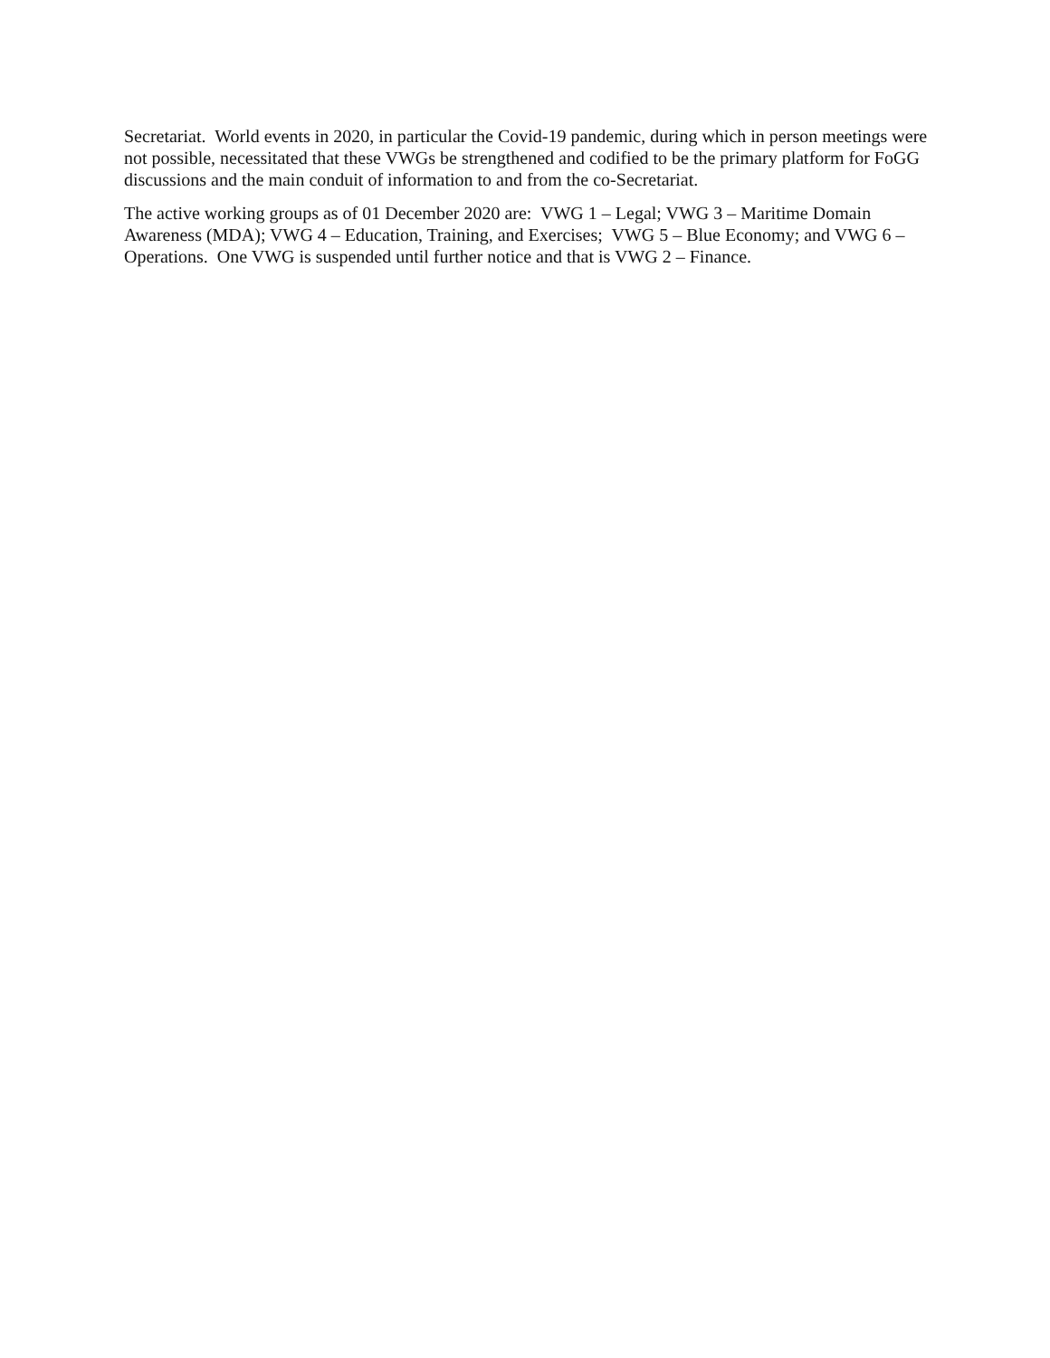Secretariat. World events in 2020, in particular the Covid-19 pandemic, during which in person meetings were not possible, necessitated that these VWGs be strengthened and codified to be the primary platform for FoGG discussions and the main conduit of information to and from the co-Secretariat.
The active working groups as of 01 December 2020 are: VWG 1 – Legal; VWG 3 – Maritime Domain Awareness (MDA); VWG 4 – Education, Training, and Exercises; VWG 5 – Blue Economy; and VWG 6 – Operations. One VWG is suspended until further notice and that is VWG 2 – Finance.